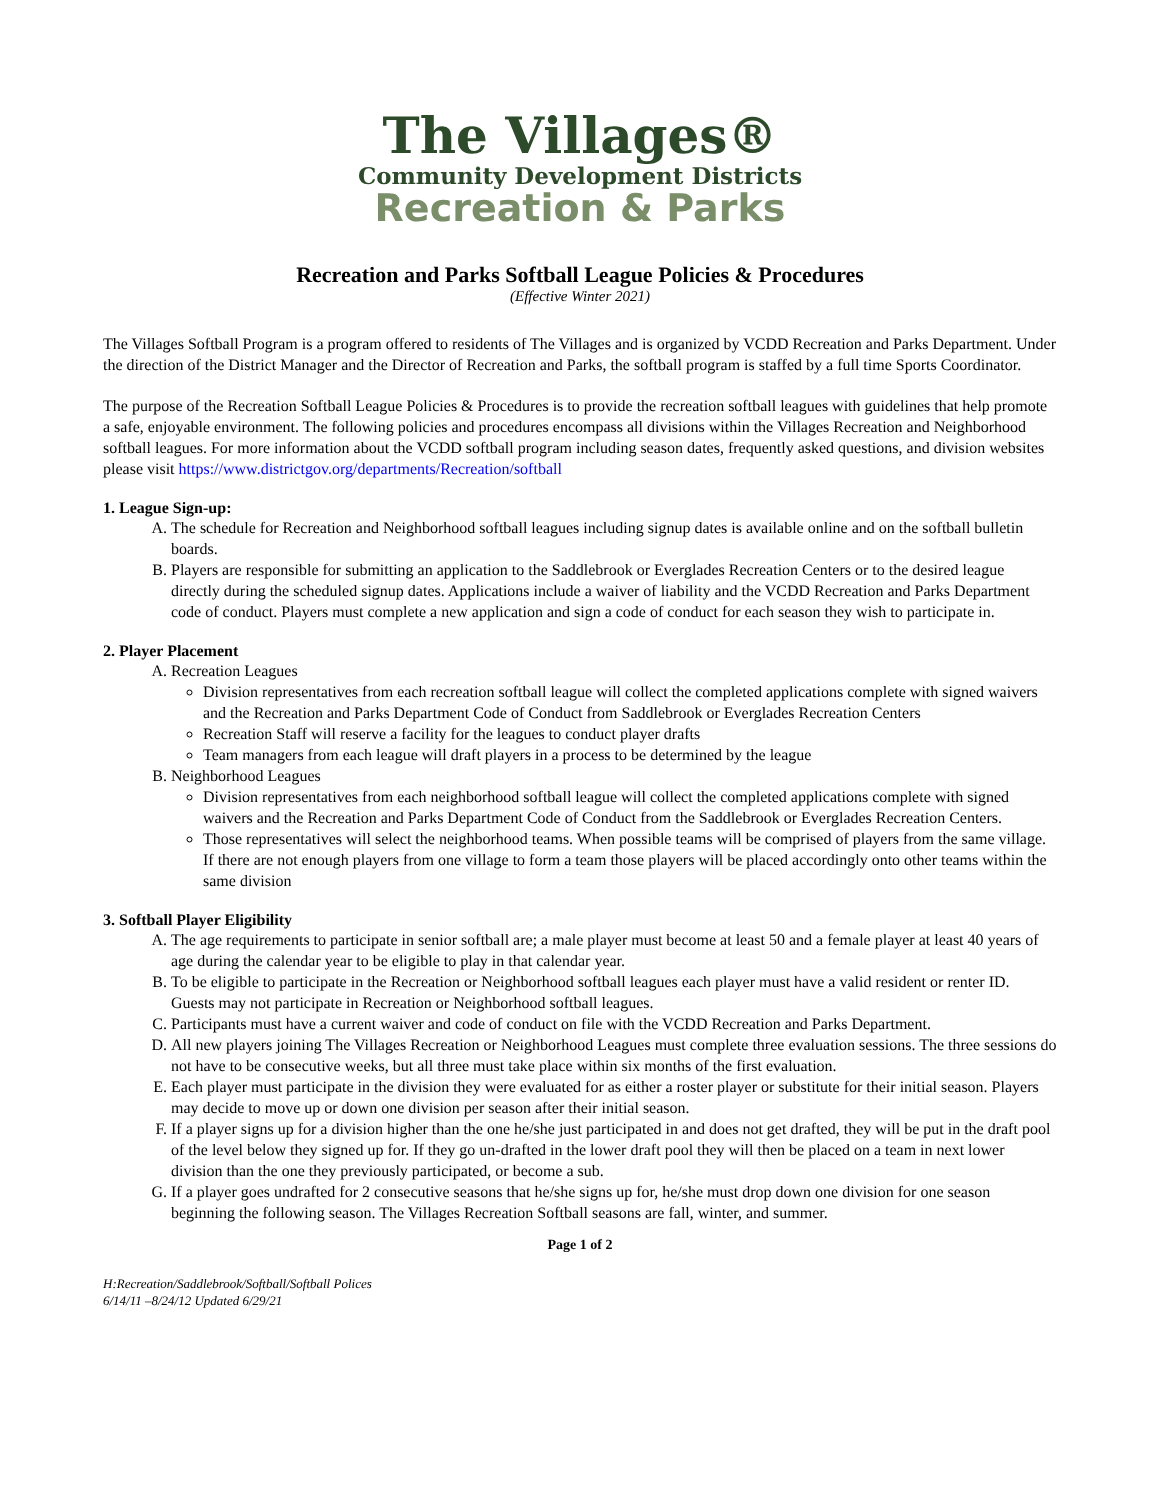The Villages®
Community Development Districts
Recreation & Parks
Recreation and Parks Softball League Policies & Procedures
(Effective Winter 2021)
The Villages Softball Program is a program offered to residents of The Villages and is organized by VCDD Recreation and Parks Department. Under the direction of the District Manager and the Director of Recreation and Parks, the softball program is staffed by a full time Sports Coordinator.
The purpose of the Recreation Softball League Policies & Procedures is to provide the recreation softball leagues with guidelines that help promote a safe, enjoyable environment. The following policies and procedures encompass all divisions within the Villages Recreation and Neighborhood softball leagues. For more information about the VCDD softball program including season dates, frequently asked questions, and division websites please visit https://www.districtgov.org/departments/Recreation/softball
1. League Sign-up:
A. The schedule for Recreation and Neighborhood softball leagues including signup dates is available online and on the softball bulletin boards.
B. Players are responsible for submitting an application to the Saddlebrook or Everglades Recreation Centers or to the desired league directly during the scheduled signup dates. Applications include a waiver of liability and the VCDD Recreation and Parks Department code of conduct. Players must complete a new application and sign a code of conduct for each season they wish to participate in.
2. Player Placement
A. Recreation Leagues
Division representatives from each recreation softball league will collect the completed applications complete with signed waivers and the Recreation and Parks Department Code of Conduct from Saddlebrook or Everglades Recreation Centers
Recreation Staff will reserve a facility for the leagues to conduct player drafts
Team managers from each league will draft players in a process to be determined by the league
B. Neighborhood Leagues
Division representatives from each neighborhood softball league will collect the completed applications complete with signed waivers and the Recreation and Parks Department Code of Conduct from the Saddlebrook or Everglades Recreation Centers.
Those representatives will select the neighborhood teams. When possible teams will be comprised of players from the same village. If there are not enough players from one village to form a team those players will be placed accordingly onto other teams within the same division
3. Softball Player Eligibility
A. The age requirements to participate in senior softball are; a male player must become at least 50 and a female player at least 40 years of age during the calendar year to be eligible to play in that calendar year.
B. To be eligible to participate in the Recreation or Neighborhood softball leagues each player must have a valid resident or renter ID. Guests may not participate in Recreation or Neighborhood softball leagues.
C. Participants must have a current waiver and code of conduct on file with the VCDD Recreation and Parks Department.
D. All new players joining The Villages Recreation or Neighborhood Leagues must complete three evaluation sessions. The three sessions do not have to be consecutive weeks, but all three must take place within six months of the first evaluation.
E. Each player must participate in the division they were evaluated for as either a roster player or substitute for their initial season. Players may decide to move up or down one division per season after their initial season.
F. If a player signs up for a division higher than the one he/she just participated in and does not get drafted, they will be put in the draft pool of the level below they signed up for. If they go un-drafted in the lower draft pool they will then be placed on a team in next lower division than the one they previously participated, or become a sub.
G. If a player goes undrafted for 2 consecutive seasons that he/she signs up for, he/she must drop down one division for one season beginning the following season. The Villages Recreation Softball seasons are fall, winter, and summer.
Page 1 of 2
H:Recreation/Saddlebrook/Softball/Softball Polices
6/14/11 –8/24/12 Updated 6/29/21